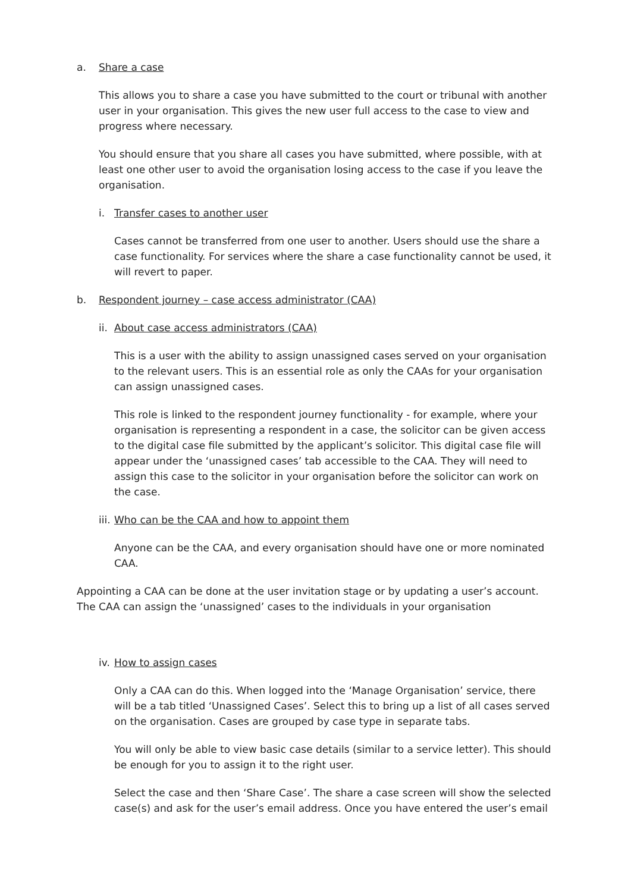a. Share a case
This allows you to share a case you have submitted to the court or tribunal with another user in your organisation. This gives the new user full access to the case to view and progress where necessary.
You should ensure that you share all cases you have submitted, where possible, with at least one other user to avoid the organisation losing access to the case if you leave the organisation.
i. Transfer cases to another user
Cases cannot be transferred from one user to another. Users should use the share a case functionality. For services where the share a case functionality cannot be used, it will revert to paper.
b. Respondent journey – case access administrator (CAA)
ii. About case access administrators (CAA)
This is a user with the ability to assign unassigned cases served on your organisation to the relevant users. This is an essential role as only the CAAs for your organisation can assign unassigned cases.
This role is linked to the respondent journey functionality - for example, where your organisation is representing a respondent in a case, the solicitor can be given access to the digital case file submitted by the applicant’s solicitor. This digital case file will appear under the ‘unassigned cases’ tab accessible to the CAA. They will need to assign this case to the solicitor in your organisation before the solicitor can work on the case.
iii. Who can be the CAA and how to appoint them
Anyone can be the CAA, and every organisation should have one or more nominated CAA.
Appointing a CAA can be done at the user invitation stage or by updating a user’s account. The CAA can assign the ‘unassigned’ cases to the individuals in your organisation
iv. How to assign cases
Only a CAA can do this. When logged into the ‘Manage Organisation’ service, there will be a tab titled ‘Unassigned Cases’. Select this to bring up a list of all cases served on the organisation. Cases are grouped by case type in separate tabs.
You will only be able to view basic case details (similar to a service letter). This should be enough for you to assign it to the right user.
Select the case and then ‘Share Case’. The share a case screen will show the selected case(s) and ask for the user’s email address. Once you have entered the user’s email